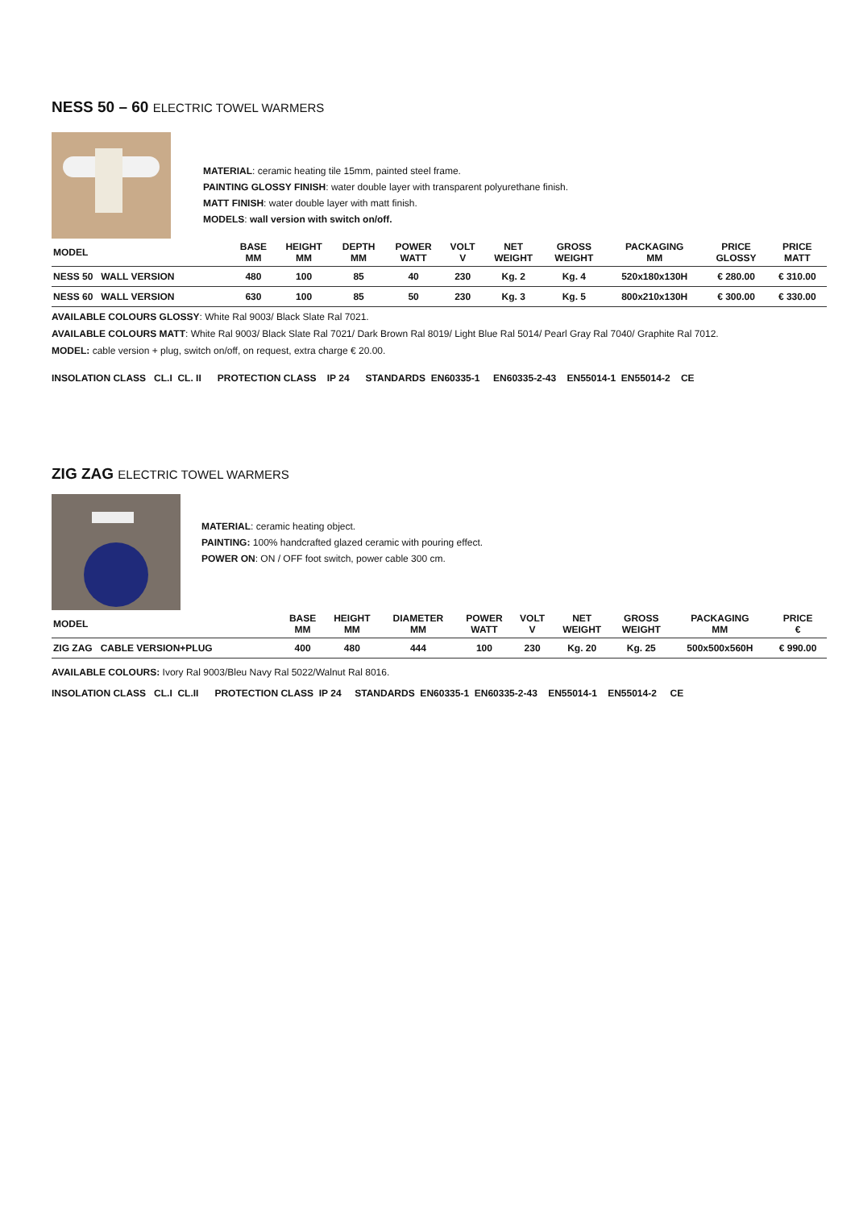NESS 50 – 60 ELECTRIC TOWEL WARMERS
MATERIAL: ceramic heating tile 15mm, painted steel frame.
PAINTING GLOSSY FINISH: water double layer with transparent polyurethane finish.
MATT FINISH: water double layer with matt finish.
MODELS: wall version with switch on/off.
| MODEL | BASE MM | HEIGHT MM | DEPTH MM | POWER WATT | VOLT V | NET WEIGHT | GROSS WEIGHT | PACKAGING MM | PRICE GLOSSY | PRICE MATT |
| --- | --- | --- | --- | --- | --- | --- | --- | --- | --- | --- |
| NESS 50 WALL VERSION | 480 | 100 | 85 | 40 | 230 | Kg. 2 | Kg. 4 | 520x180x130H | € 280.00 | € 310.00 |
| NESS 60 WALL VERSION | 630 | 100 | 85 | 50 | 230 | Kg. 3 | Kg. 5 | 800x210x130H | € 300.00 | € 330.00 |
AVAILABLE COLOURS GLOSSY: White Ral 9003/ Black Slate Ral 7021.
AVAILABLE COLOURS MATT: White Ral 9003/ Black Slate Ral 7021/ Dark Brown Ral 8019/ Light Blue Ral 5014/ Pearl Gray Ral 7040/ Graphite Ral 7012.
MODEL: cable version + plug, switch on/off, on request, extra charge € 20.00.
INSOLATION CLASS CL.I CL. II PROTECTION CLASS IP 24 STANDARDS EN60335-1 EN60335-2-43 EN55014-1 EN55014-2 CE
ZIG ZAG ELECTRIC TOWEL WARMERS
MATERIAL: ceramic heating object.
PAINTING: 100% handcrafted glazed ceramic with pouring effect.
POWER ON: ON / OFF foot switch, power cable 300 cm.
| MODEL | BASE MM | HEIGHT MM | DIAMETER MM | POWER WATT | VOLT V | NET WEIGHT | GROSS WEIGHT | PACKAGING MM | PRICE € |
| --- | --- | --- | --- | --- | --- | --- | --- | --- | --- |
| ZIG ZAG CABLE VERSION+PLUG | 400 | 480 | 444 | 100 | 230 | Kg. 20 | Kg. 25 | 500x500x560H | € 990.00 |
AVAILABLE COLOURS: Ivory Ral 9003/Bleu Navy Ral 5022/Walnut Ral 8016.
INSOLATION CLASS CL.I CL.II PROTECTION CLASS IP 24 STANDARDS EN60335-1 EN60335-2-43 EN55014-1 EN55014-2 CE